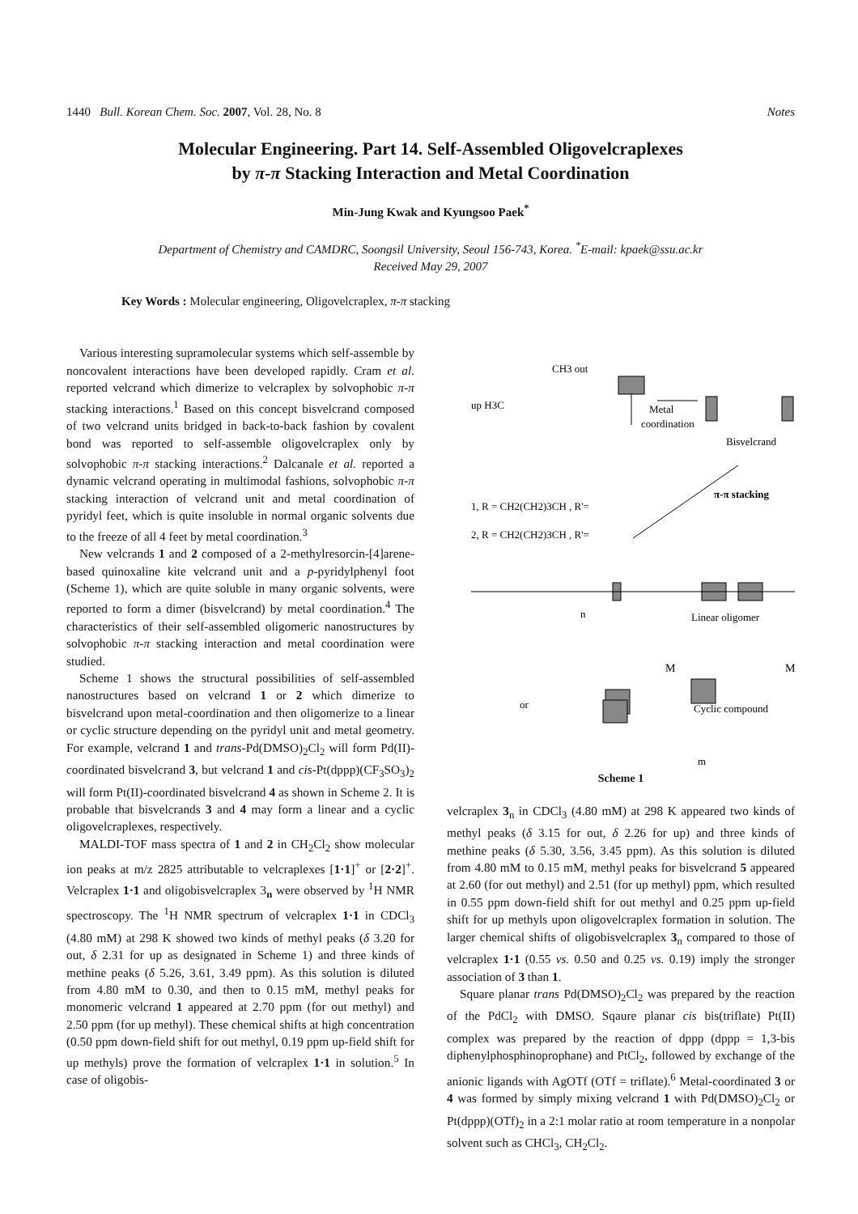1440 Bull. Korean Chem. Soc. 2007, Vol. 28, No. 8 Notes
Molecular Engineering. Part 14. Self-Assembled Oligovelcraplexes
by π-π Stacking Interaction and Metal Coordination
Min-Jung Kwak and Kyungsoo Paek<sup>*</sup>
Department of Chemistry and CAMDRC, Soongsil University, Seoul 156-743, Korea. <sup>*</sup>E-mail: kpaek@ssu.ac.kr
Received May 29, 2007
Key Words : Molecular engineering, Oligovelcraplex, π-π stacking
Various interesting supramolecular systems which self-assemble by noncovalent interactions have been developed rapidly. Cram et al. reported velcrand which dimerize to velcraplex by solvophobic π-π stacking interactions.<sup>1</sup> Based on this concept bisvelcrand composed of two velcrand units bridged in back-to-back fashion by covalent bond was reported to self-assemble oligovelcraplex only by solvophobic π-π stacking interactions.<sup>2</sup> Dalcanale et al. reported a dynamic velcrand operating in multimodal fashions, solvophobic π-π stacking interaction of velcrand unit and metal coordination of pyridyl feet, which is quite insoluble in normal organic solvents due to the freeze of all 4 feet by metal coordination.<sup>3</sup>
New velcrands 1 and 2 composed of a 2-methylresorcin-[4]arene-based quinoxaline kite velcrand unit and a p-pyridylphenyl foot (Scheme 1), which are quite soluble in many organic solvents, were reported to form a dimer (bisvelcrand) by metal coordination.<sup>4</sup> The characteristics of their self-assembled oligomeric nanostructures by solvophobic π-π stacking interaction and metal coordination were studied.
Scheme 1 shows the structural possibilities of self-assembled nanostructures based on velcrand 1 or 2 which dimerize to bisvelcrand upon metal-coordination and then oligomerize to a linear or cyclic structure depending on the pyridyl unit and metal geometry. For example, velcrand 1 and trans-Pd(DMSO)<sub>2</sub>Cl<sub>2</sub> will form Pd(II)-coordinated bisvelcrand 3, but velcrand 1 and cis-Pt(dppp)(CF<sub>3</sub>SO<sub>3</sub>)<sub>2</sub> will form Pt(II)-coordinated bisvelcrand 4 as shown in Scheme 2. It is probable that bisvelcrands 3 and 4 may form a linear and a cyclic oligovelcraplexes, respectively.
MALDI-TOF mass spectra of 1 and 2 in CH<sub>2</sub>Cl<sub>2</sub> show molecular ion peaks at m/z 2825 attributable to velcraplexes [1·1]<sup>+</sup> or [2·2]<sup>+</sup>. Velcraplex 1·1 and oligobisvelcraplex 3<sub>n</sub> were observed by <sup>1</sup>H NMR spectroscopy. The <sup>1</sup>H NMR spectrum of velcraplex 1·1 in CDCl<sub>3</sub> (4.80 mM) at 298 K showed two kinds of methyl peaks (δ 3.20 for out, δ 2.31 for up as designated in Scheme 1) and three kinds of methine peaks (δ 5.26, 3.61, 3.49 ppm). As this solution is diluted from 4.80 mM to 0.30, and then to 0.15 mM, methyl peaks for monomeric velcrand 1 appeared at 2.70 ppm (for out methyl) and 2.50 ppm (for up methyl). These chemical shifts at high concentration (0.50 ppm down-field shift for out methyl, 0.19 ppm up-field shift for up methyls) prove the formation of velcraplex 1·1 in solution.<sup>5</sup> In case of oligobis-
1, R = CH2(CH2)3CH , R'=
2, R = CH2(CH2)3CH , R'=
up H3C
CH3 out
Metal
coordination
Bisvelcrand
π-π stacking
Linear oligomer
M
M
or
Cyclic compound
m
n
Scheme 1
velcraplex 3<sub>n</sub> in CDCl<sub>3</sub> (4.80 mM) at 298 K appeared two kinds of methyl peaks (δ 3.15 for out, δ 2.26 for up) and three kinds of methine peaks (δ 5.30, 3.56, 3.45 ppm). As this solution is diluted from 4.80 mM to 0.15 mM, methyl peaks for bisvelcrand 5 appeared at 2.60 (for out methyl) and 2.51 (for up methyl) ppm, which resulted in 0.55 ppm down-field shift for out methyl and 0.25 ppm up-field shift for up methyls upon oligovelcraplex formation in solution. The larger chemical shifts of oligobisvelcraplex 3<sub>n</sub> compared to those of velcraplex 1·1 (0.55 vs. 0.50 and 0.25 vs. 0.19) imply the stronger association of 3 than 1.
Square planar trans Pd(DMSO)<sub>2</sub>Cl<sub>2</sub> was prepared by the reaction of the PdCl<sub>2</sub> with DMSO. Sqaure planar cis bis(triflate) Pt(II) complex was prepared by the reaction of dppp (dppp = 1,3-bis diphenylphosphinoprophane) and PtCl<sub>2</sub>, followed by exchange of the anionic ligands with AgOTf (OTf = triflate).<sup>6</sup> Metal-coordinated 3 or 4 was formed by simply mixing velcrand 1 with Pd(DMSO)<sub>2</sub>Cl<sub>2</sub> or Pt(dppp)(OTf)<sub>2</sub> in a 2:1 molar ratio at room temperature in a nonpolar solvent such as CHCl<sub>3</sub>, CH<sub>2</sub>Cl<sub>2</sub>.